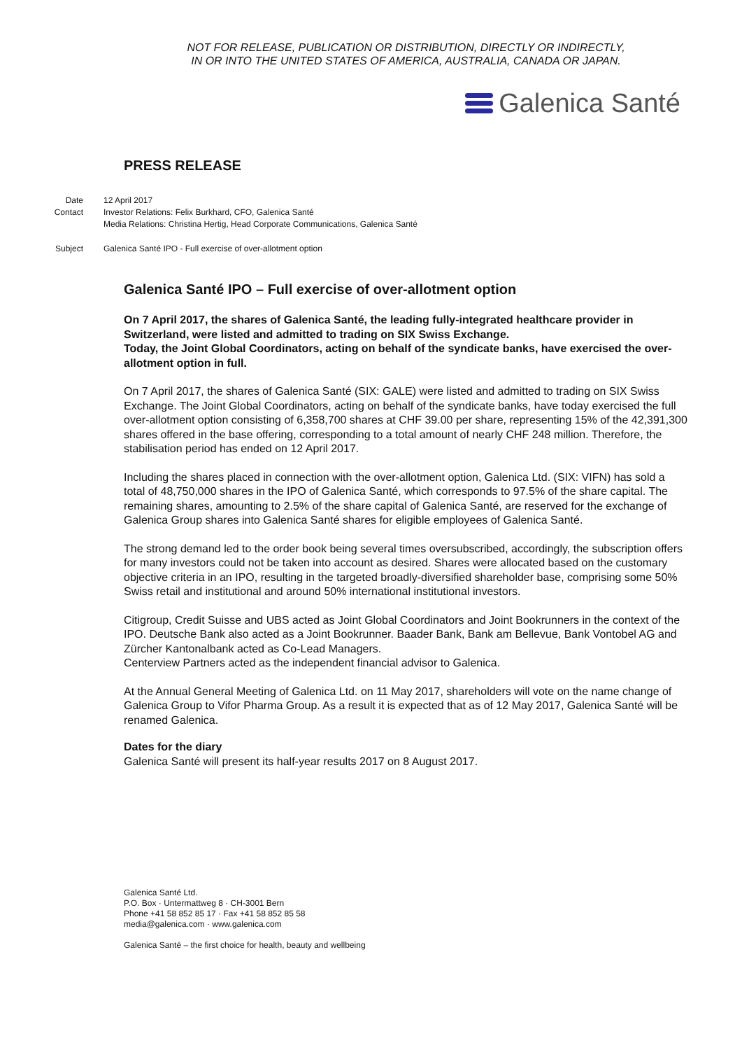NOT FOR RELEASE, PUBLICATION OR DISTRIBUTION, DIRECTLY OR INDIRECTLY,
IN OR INTO THE UNITED STATES OF AMERICA, AUSTRALIA, CANADA OR JAPAN.
Galenica Santé
PRESS RELEASE
Date 12 April 2017
Contact Investor Relations: Felix Burkhard, CFO, Galenica Santé
Media Relations: Christina Hertig, Head Corporate Communications, Galenica Santé
Subject Galenica Santé IPO - Full exercise of over-allotment option
Galenica Santé IPO – Full exercise of over-allotment option
On 7 April 2017, the shares of Galenica Santé, the leading fully-integrated healthcare provider in Switzerland, were listed and admitted to trading on SIX Swiss Exchange.
Today, the Joint Global Coordinators, acting on behalf of the syndicate banks, have exercised the over-allotment option in full.
On 7 April 2017, the shares of Galenica Santé (SIX: GALE) were listed and admitted to trading on SIX Swiss Exchange. The Joint Global Coordinators, acting on behalf of the syndicate banks, have today exercised the full over-allotment option consisting of 6,358,700 shares at CHF 39.00 per share, representing 15% of the 42,391,300 shares offered in the base offering, corresponding to a total amount of nearly CHF 248 million. Therefore, the stabilisation period has ended on 12 April 2017.
Including the shares placed in connection with the over-allotment option, Galenica Ltd. (SIX: VIFN) has sold a total of 48,750,000 shares in the IPO of Galenica Santé, which corresponds to 97.5% of the share capital. The remaining shares, amounting to 2.5% of the share capital of Galenica Santé, are reserved for the exchange of Galenica Group shares into Galenica Santé shares for eligible employees of Galenica Santé.
The strong demand led to the order book being several times oversubscribed, accordingly, the subscription offers for many investors could not be taken into account as desired. Shares were allocated based on the customary objective criteria in an IPO, resulting in the targeted broadly-diversified shareholder base, comprising some 50% Swiss retail and institutional and around 50% international institutional investors.
Citigroup, Credit Suisse and UBS acted as Joint Global Coordinators and Joint Bookrunners in the context of the IPO. Deutsche Bank also acted as a Joint Bookrunner. Baader Bank, Bank am Bellevue, Bank Vontobel AG and Zürcher Kantonalbank acted as Co-Lead Managers.
Centerview Partners acted as the independent financial advisor to Galenica.
At the Annual General Meeting of Galenica Ltd. on 11 May 2017, shareholders will vote on the name change of Galenica Group to Vifor Pharma Group. As a result it is expected that as of 12 May 2017, Galenica Santé will be renamed Galenica.
Dates for the diary
Galenica Santé will present its half-year results 2017 on 8 August 2017.
Galenica Santé Ltd.
P.O. Box · Untermattweg 8 · CH-3001 Bern
Phone +41 58 852 85 17 · Fax +41 58 852 85 58
media@galenica.com · www.galenica.com
Galenica Santé – the first choice for health, beauty and wellbeing